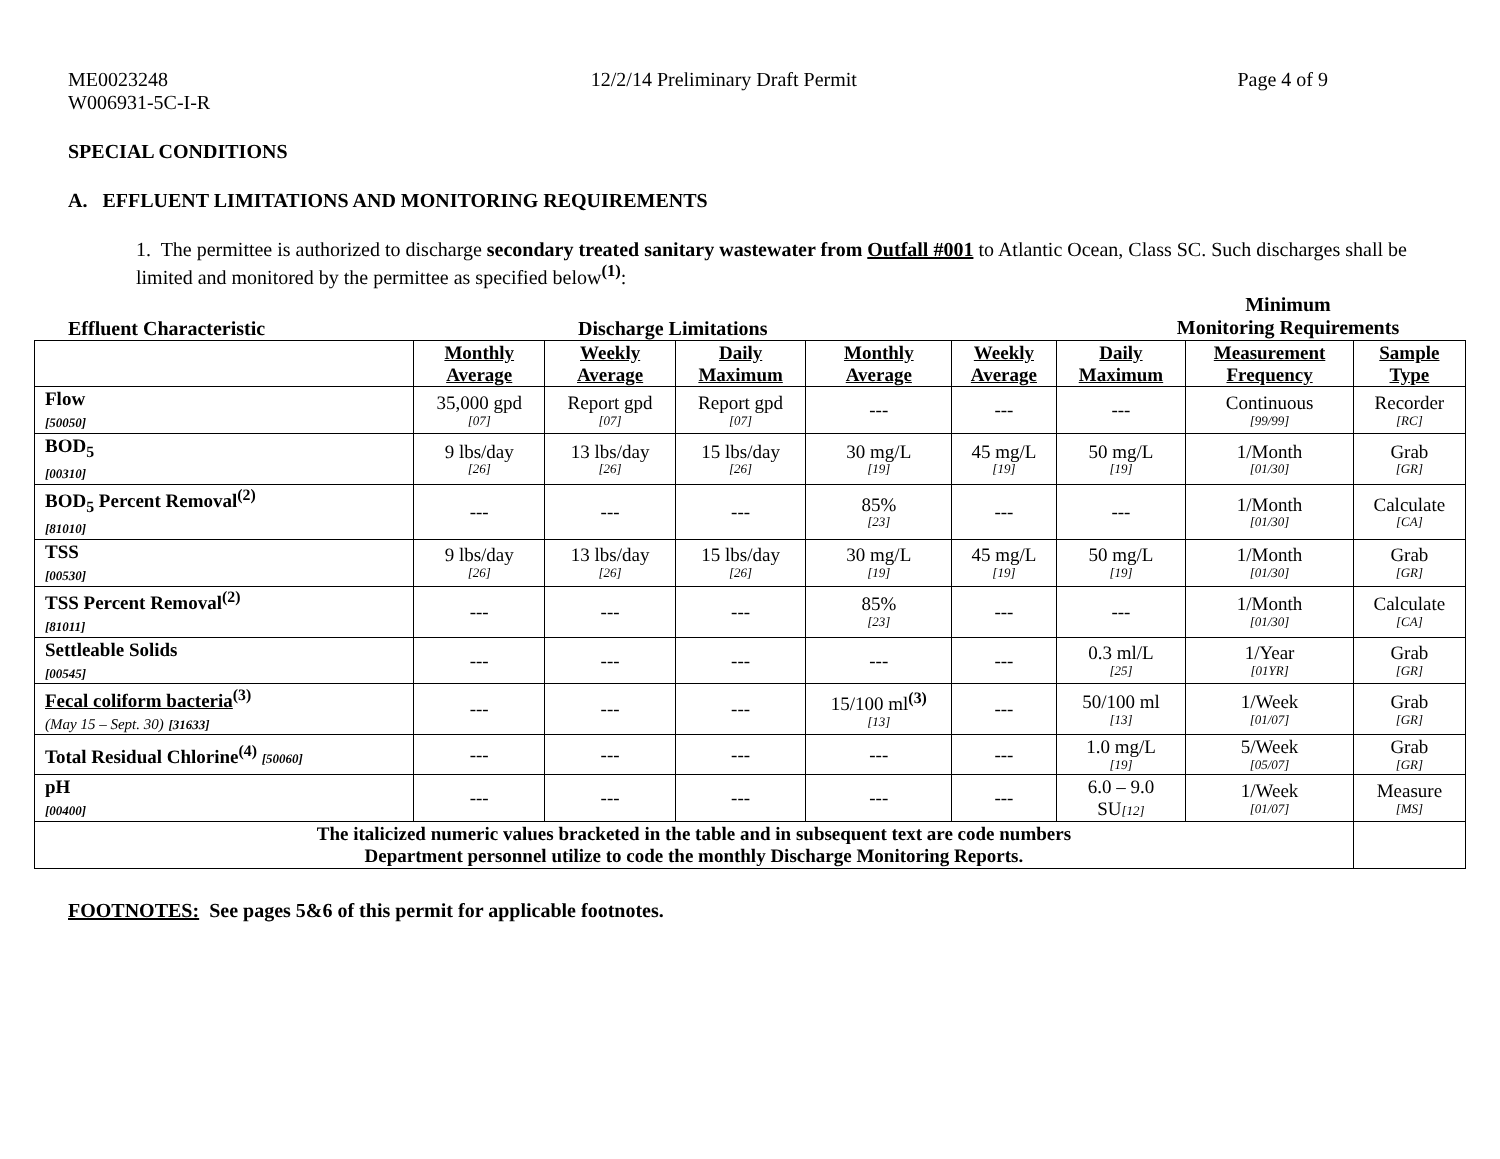ME0023248
W006931-5C-I-R
12/2/14 Preliminary Draft Permit
Page 4 of 9
SPECIAL CONDITIONS
A. EFFLUENT LIMITATIONS AND MONITORING REQUIREMENTS
1. The permittee is authorized to discharge secondary treated sanitary wastewater from Outfall #001 to Atlantic Ocean, Class SC. Such discharges shall be limited and monitored by the permittee as specified below<sup>(1)</sup>:
Effluent Characteristic Discharge Limitations
Minimum
Monitoring Requirements
| | Monthly Average | Weekly Average | Daily Maximum | Monthly Average | Weekly Average | Daily Maximum | Measurement Frequency | Sample Type |
| --- | --- | --- | --- | --- | --- | --- | --- | --- |
| Flow [50050] | 35,000 gpd [07] | Report gpd [07] | Report gpd [07] | --- | --- | --- | Continuous [99/99] | Recorder [RC] |
| BOD<sub>5</sub> [00310] | 9 lbs/day [26] | 13 lbs/day [26] | 15 lbs/day [26] | 30 mg/L [19] | 45 mg/L [19] | 50 mg/L [19] | 1/Month [01/30] | Grab [GR] |
| BOD<sub>5</sub> Percent Removal<sup>(2)</sup> [81010] | --- | --- | --- | 85% [23] | --- | --- | 1/Month [01/30] | Calculate [CA] |
| TSS [00530] | 9 lbs/day [26] | 13 lbs/day [26] | 15 lbs/day [26] | 30 mg/L [19] | 45 mg/L [19] | 50 mg/L [19] | 1/Month [01/30] | Grab [GR] |
| TSS Percent Removal<sup>(2)</sup> [81011] | --- | --- | --- | 85% [23] | --- | --- | 1/Month [01/30] | Calculate [CA] |
| Settleable Solids [00545] | --- | --- | --- | --- | --- | 0.3 ml/L [25] | 1/Year [01YR] | Grab [GR] |
| Fecal coliform bacteria<sup>(3)</sup> (May 15 – Sept. 30) [31633] | --- | --- | --- | 15/100 ml<sup>(3)</sup> [13] | --- | 50/100 ml [13] | 1/Week [01/07] | Grab [GR] |
| Total Residual Chlorine<sup>(4)</sup> [50060] | --- | --- | --- | --- | --- | 1.0 mg/L [19] | 5/Week [05/07] | Grab [GR] |
| pH [00400] | --- | --- | --- | --- | --- | 6.0 – 9.0 SU [12] | 1/Week [01/07] | Measure [MS] |
| The italicized numeric values bracketed in the table and in subsequent text are code numbers Department personnel utilize to code the monthly Discharge Monitoring Reports. | | | | | | | | |
FOOTNOTES: See pages 5&6 of this permit for applicable footnotes.